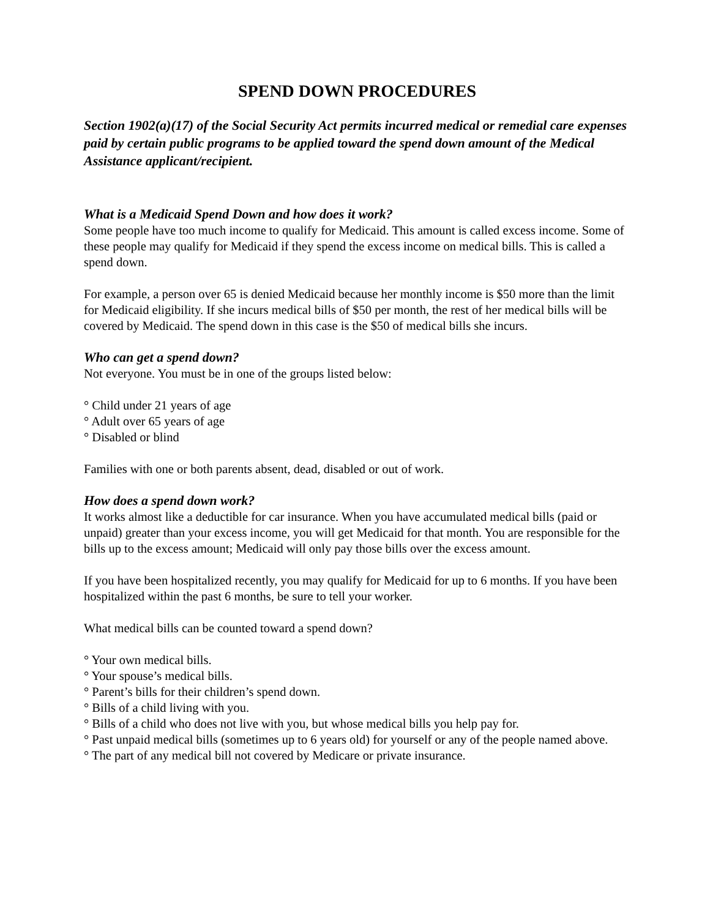SPEND DOWN PROCEDURES
Section 1902(a)(17) of the Social Security Act permits incurred medical or remedial care expenses paid by certain public programs to be applied toward the spend down amount of the Medical Assistance applicant/recipient.
What is a Medicaid Spend Down and how does it work?
Some people have too much income to qualify for Medicaid. This amount is called excess income. Some of these people may qualify for Medicaid if they spend the excess income on medical bills. This is called a spend down.
For example, a person over 65 is denied Medicaid because her monthly income is $50 more than the limit for Medicaid eligibility. If she incurs medical bills of $50 per month, the rest of her medical bills will be covered by Medicaid. The spend down in this case is the $50 of medical bills she incurs.
Who can get a spend down?
Not everyone. You must be in one of the groups listed below:
° Child under 21 years of age
° Adult over 65 years of age
° Disabled or blind
Families with one or both parents absent, dead, disabled or out of work.
How does a spend down work?
It works almost like a deductible for car insurance. When you have accumulated medical bills (paid or unpaid) greater than your excess income, you will get Medicaid for that month. You are responsible for the bills up to the excess amount; Medicaid will only pay those bills over the excess amount.
If you have been hospitalized recently, you may qualify for Medicaid for up to 6 months. If you have been hospitalized within the past 6 months, be sure to tell your worker.
What medical bills can be counted toward a spend down?
° Your own medical bills.
° Your spouse’s medical bills.
° Parent’s bills for their children’s spend down.
° Bills of a child living with you.
° Bills of a child who does not live with you, but whose medical bills you help pay for.
° Past unpaid medical bills (sometimes up to 6 years old) for yourself or any of the people named above.
° The part of any medical bill not covered by Medicare or private insurance.